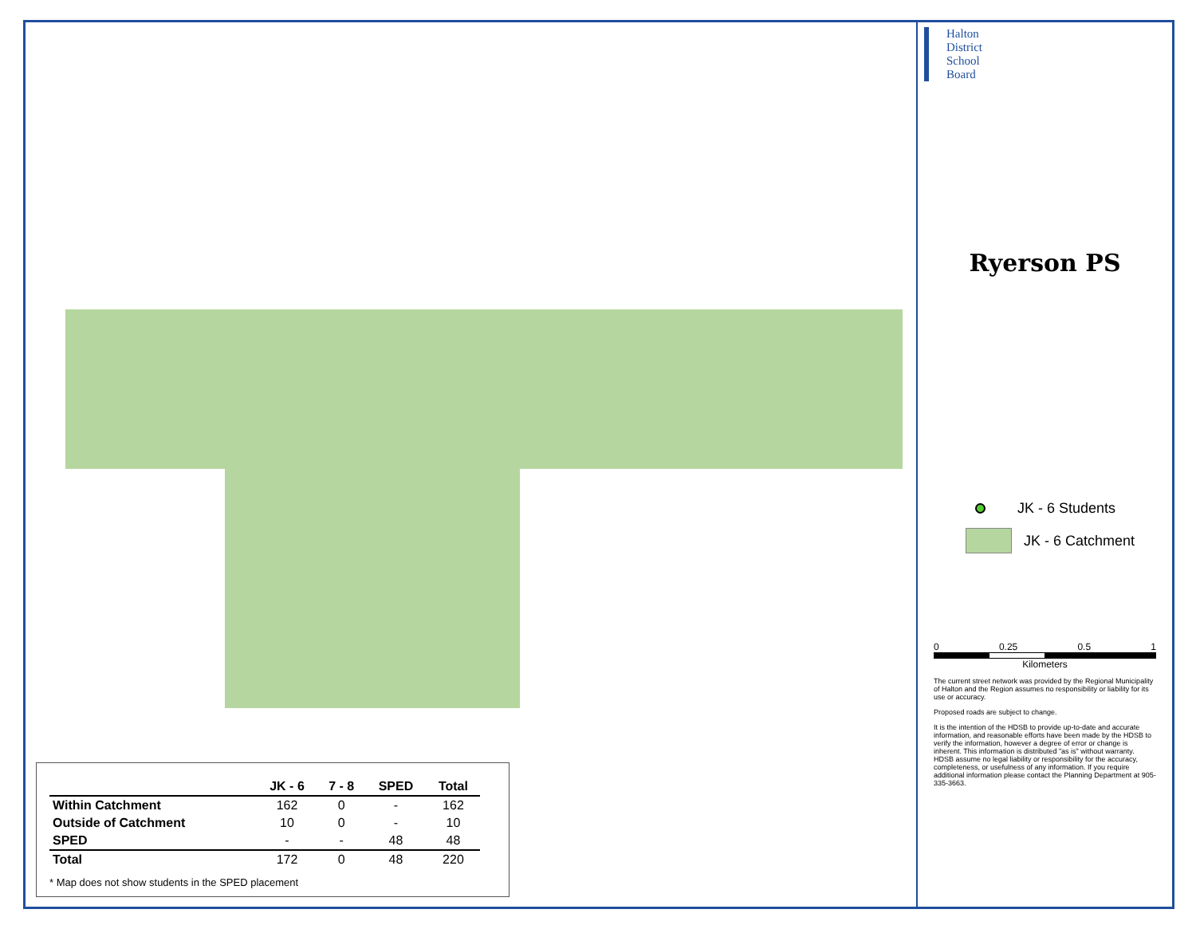| | JK - 6 | 7 - 8 | SPED | Total |
| --- | --- | --- | --- | --- |
| Within Catchment | 162 | 0 | - | 162 |
| Outside of Catchment | 10 | 0 | - | 10 |
| SPED | - | - | 48 | 48 |
| Total | 172 | 0 | 48 | 220 |
* Map does not show students in the SPED placement
Halton
District
School
Board
Ryerson PS
JK - 6 Students
JK - 6 Catchment
0 0.25 0.5 1
Kilometers
The current street network was provided by the Regional Municipality of Halton and the Region assumes no responsibility or liability for its use or accuracy.
Proposed roads are subject to change.
It is the intention of the HDSB to provide up-to-date and accurate information, and reasonable efforts have been made by the HDSB to verify the information, however a degree of error or change is inherent. This information is distributed "as is" without warranty. HDSB assume no legal liability or responsibility for the accuracy, completeness, or usefulness of any information. If you require additional information please contact the Planning Department at 905-335-3663.